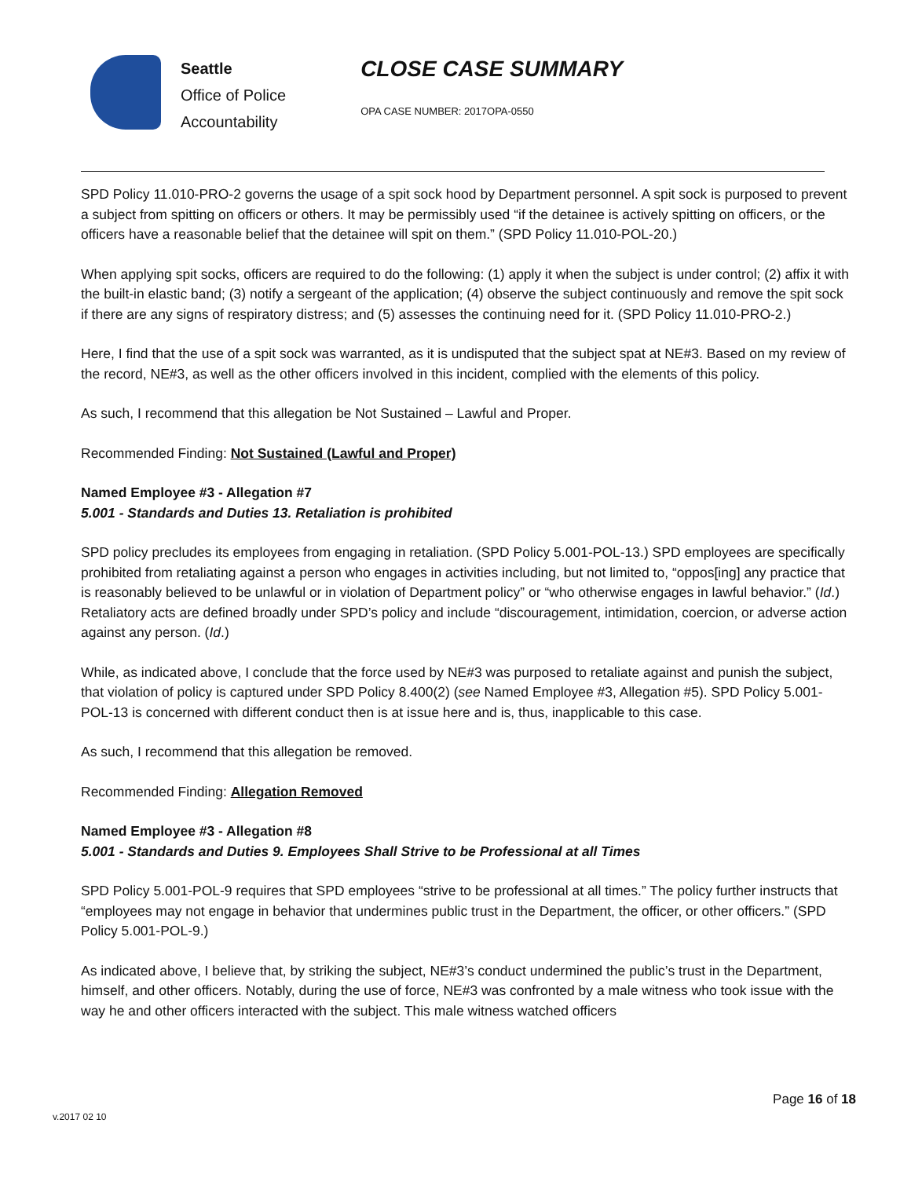Seattle
Office of Police
Accountability
CLOSE CASE SUMMARY
OPA CASE NUMBER: 2017OPA-0550
SPD Policy 11.010-PRO-2 governs the usage of a spit sock hood by Department personnel. A spit sock is purposed to prevent a subject from spitting on officers or others. It may be permissibly used “if the detainee is actively spitting on officers, or the officers have a reasonable belief that the detainee will spit on them.” (SPD Policy 11.010-POL-20.)
When applying spit socks, officers are required to do the following: (1) apply it when the subject is under control; (2) affix it with the built-in elastic band; (3) notify a sergeant of the application; (4) observe the subject continuously and remove the spit sock if there are any signs of respiratory distress; and (5) assesses the continuing need for it. (SPD Policy 11.010-PRO-2.)
Here, I find that the use of a spit sock was warranted, as it is undisputed that the subject spat at NE#3. Based on my review of the record, NE#3, as well as the other officers involved in this incident, complied with the elements of this policy.
As such, I recommend that this allegation be Not Sustained – Lawful and Proper.
Recommended Finding: Not Sustained (Lawful and Proper)
Named Employee #3 - Allegation #7
5.001 - Standards and Duties 13. Retaliation is prohibited
SPD policy precludes its employees from engaging in retaliation. (SPD Policy 5.001-POL-13.) SPD employees are specifically prohibited from retaliating against a person who engages in activities including, but not limited to, “oppos[ing] any practice that is reasonably believed to be unlawful or in violation of Department policy” or “who otherwise engages in lawful behavior.” (Id.) Retaliatory acts are defined broadly under SPD’s policy and include “discouragement, intimidation, coercion, or adverse action against any person. (Id.)
While, as indicated above, I conclude that the force used by NE#3 was purposed to retaliate against and punish the subject, that violation of policy is captured under SPD Policy 8.400(2) (see Named Employee #3, Allegation #5). SPD Policy 5.001-POL-13 is concerned with different conduct then is at issue here and is, thus, inapplicable to this case.
As such, I recommend that this allegation be removed.
Recommended Finding: Allegation Removed
Named Employee #3 - Allegation #8
5.001 - Standards and Duties 9. Employees Shall Strive to be Professional at all Times
SPD Policy 5.001-POL-9 requires that SPD employees “strive to be professional at all times.” The policy further instructs that “employees may not engage in behavior that undermines public trust in the Department, the officer, or other officers.” (SPD Policy 5.001-POL-9.)
As indicated above, I believe that, by striking the subject, NE#3’s conduct undermined the public’s trust in the Department, himself, and other officers. Notably, during the use of force, NE#3 was confronted by a male witness who took issue with the way he and other officers interacted with the subject. This male witness watched officers
Page 16 of 18
v.2017 02 10